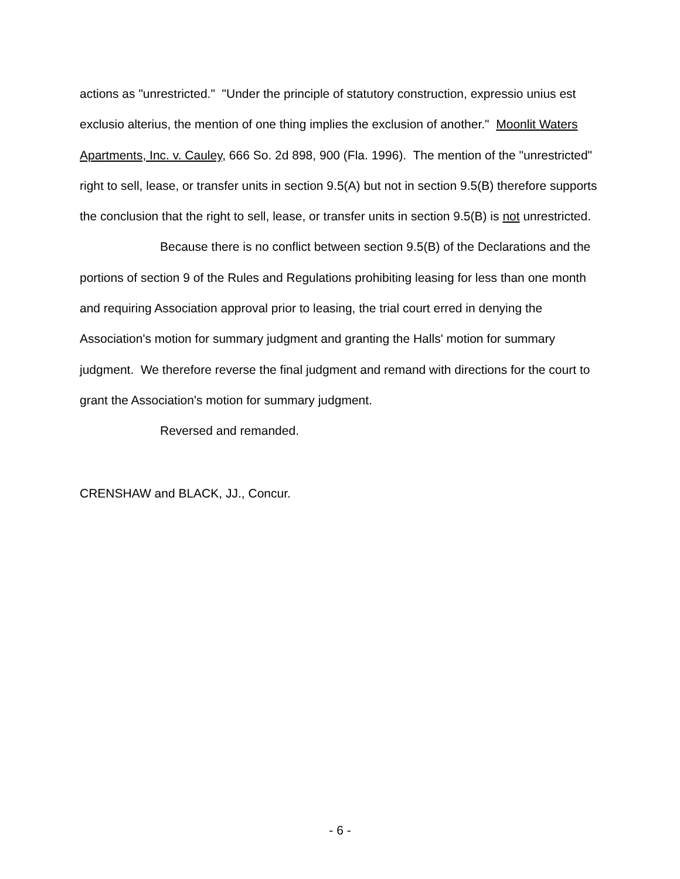actions as "unrestricted." "Under the principle of statutory construction, expressio unius est exclusio alterius, the mention of one thing implies the exclusion of another." Moonlit Waters Apartments, Inc. v. Cauley, 666 So. 2d 898, 900 (Fla. 1996). The mention of the "unrestricted" right to sell, lease, or transfer units in section 9.5(A) but not in section 9.5(B) therefore supports the conclusion that the right to sell, lease, or transfer units in section 9.5(B) is not unrestricted.
Because there is no conflict between section 9.5(B) of the Declarations and the portions of section 9 of the Rules and Regulations prohibiting leasing for less than one month and requiring Association approval prior to leasing, the trial court erred in denying the Association's motion for summary judgment and granting the Halls' motion for summary judgment. We therefore reverse the final judgment and remand with directions for the court to grant the Association's motion for summary judgment.
Reversed and remanded.
CRENSHAW and BLACK, JJ., Concur.
- 6 -